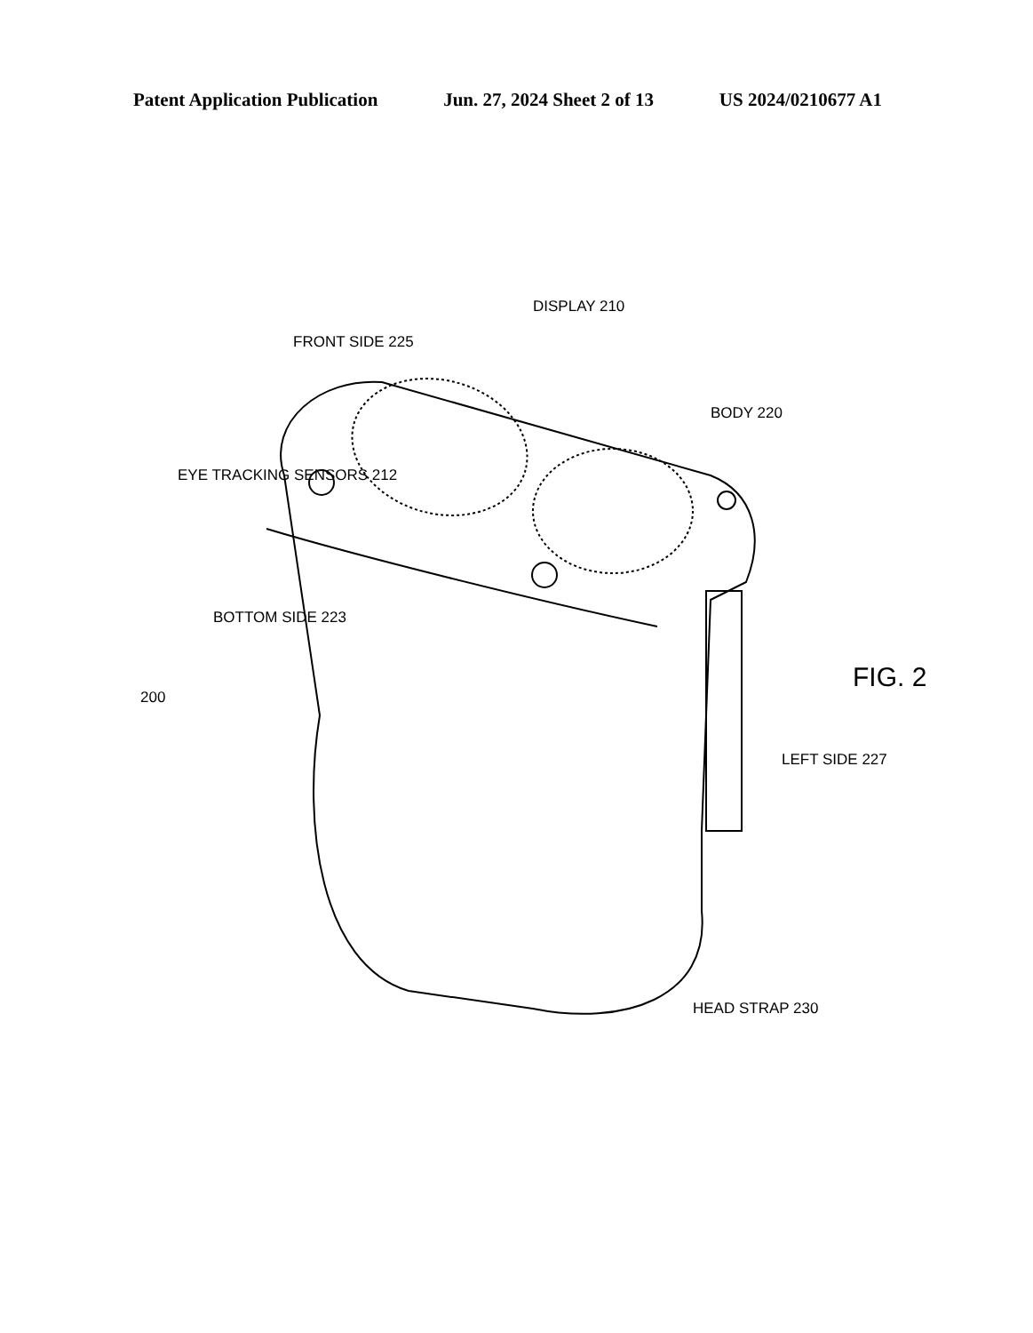Patent Application Publication Jun. 27, 2024 Sheet 2 of 13 US 2024/0210677 A1
200
FRONT SIDE 225
DISPLAY 210
EYE TRACKING SENSORS 212
BODY 220
BOTTOM SIDE 223
LEFT SIDE 227
HEAD STRAP 230
FIG. 2